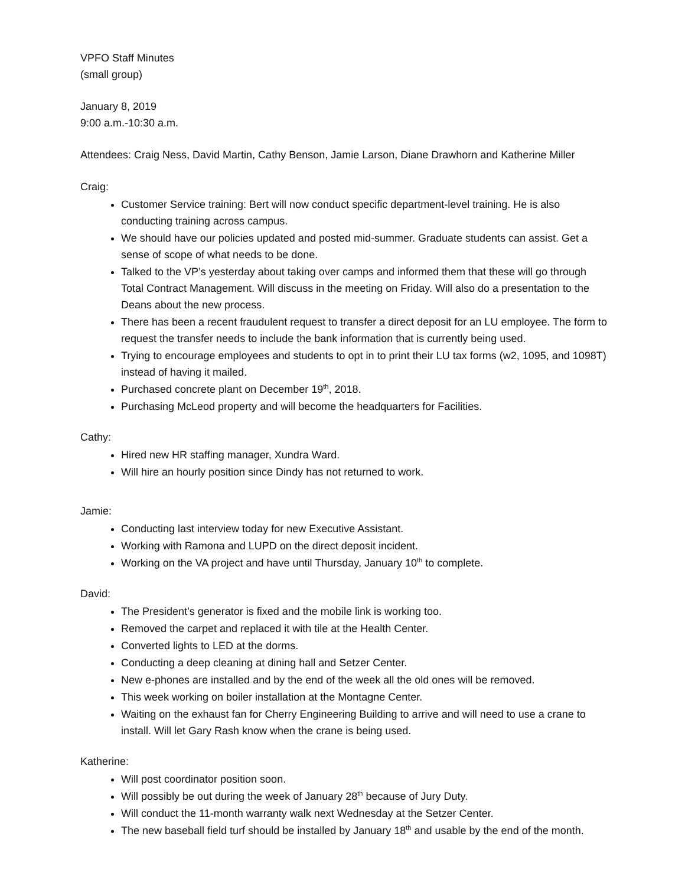VPFO Staff Minutes
(small group)
January 8, 2019
9:00 a.m.-10:30 a.m.
Attendees: Craig Ness, David Martin, Cathy Benson, Jamie Larson, Diane Drawhorn and Katherine Miller
Craig:
Customer Service training: Bert will now conduct specific department-level training. He is also conducting training across campus.
We should have our policies updated and posted mid-summer. Graduate students can assist. Get a sense of scope of what needs to be done.
Talked to the VP’s yesterday about taking over camps and informed them that these will go through Total Contract Management. Will discuss in the meeting on Friday. Will also do a presentation to the Deans about the new process.
There has been a recent fraudulent request to transfer a direct deposit for an LU employee. The form to request the transfer needs to include the bank information that is currently being used.
Trying to encourage employees and students to opt in to print their LU tax forms (w2, 1095, and 1098T) instead of having it mailed.
Purchased concrete plant on December 19<sup>th</sup>, 2018.
Purchasing McLeod property and will become the headquarters for Facilities.
Cathy:
Hired new HR staffing manager, Xundra Ward.
Will hire an hourly position since Dindy has not returned to work.
Jamie:
Conducting last interview today for new Executive Assistant.
Working with Ramona and LUPD on the direct deposit incident.
Working on the VA project and have until Thursday, January 10<sup>th</sup> to complete.
David:
The President’s generator is fixed and the mobile link is working too.
Removed the carpet and replaced it with tile at the Health Center.
Converted lights to LED at the dorms.
Conducting a deep cleaning at dining hall and Setzer Center.
New e-phones are installed and by the end of the week all the old ones will be removed.
This week working on boiler installation at the Montagne Center.
Waiting on the exhaust fan for Cherry Engineering Building to arrive and will need to use a crane to install. Will let Gary Rash know when the crane is being used.
Katherine:
Will post coordinator position soon.
Will possibly be out during the week of January 28<sup>th</sup> because of Jury Duty.
Will conduct the 11-month warranty walk next Wednesday at the Setzer Center.
The new baseball field turf should be installed by January 18<sup>th</sup> and usable by the end of the month.